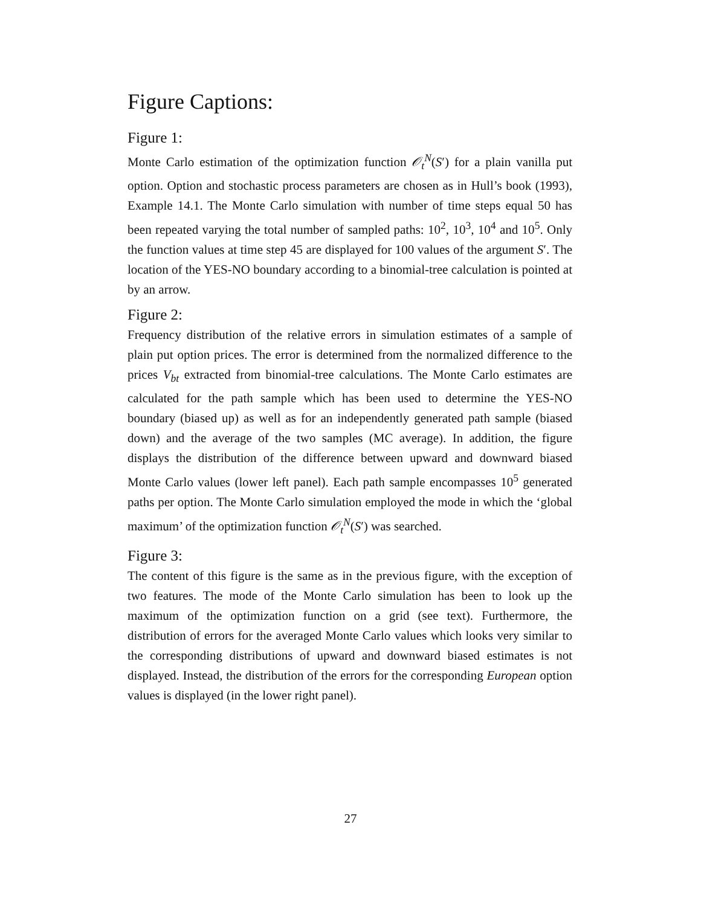Figure Captions:
Figure 1:
Monte Carlo estimation of the optimization function 𝒪<sub>t</sub><sup>N</sup>(S′) for a plain vanilla put option. Option and stochastic process parameters are chosen as in Hull’s book (1993), Example 14.1. The Monte Carlo simulation with number of time steps equal 50 has been repeated varying the total number of sampled paths: 10<sup>2</sup>, 10<sup>3</sup>, 10<sup>4</sup> and 10<sup>5</sup>. Only the function values at time step 45 are displayed for 100 values of the argument S′. The location of the YES-NO boundary according to a binomial-tree calculation is pointed at by an arrow.
Figure 2:
Frequency distribution of the relative errors in simulation estimates of a sample of plain put option prices. The error is determined from the normalized difference to the prices V<sub>bt</sub> extracted from binomial-tree calculations. The Monte Carlo estimates are calculated for the path sample which has been used to determine the YES-NO boundary (biased up) as well as for an independently generated path sample (biased down) and the average of the two samples (MC average). In addition, the figure displays the distribution of the difference between upward and downward biased Monte Carlo values (lower left panel). Each path sample encompasses 10<sup>5</sup> generated paths per option. The Monte Carlo simulation employed the mode in which the ‘global maximum’ of the optimization function 𝒪<sub>t</sub><sup>N</sup>(S′) was searched.
Figure 3:
The content of this figure is the same as in the previous figure, with the exception of two features. The mode of the Monte Carlo simulation has been to look up the maximum of the optimization function on a grid (see text). Furthermore, the distribution of errors for the averaged Monte Carlo values which looks very similar to the corresponding distributions of upward and downward biased estimates is not displayed. Instead, the distribution of the errors for the corresponding European option values is displayed (in the lower right panel).
27